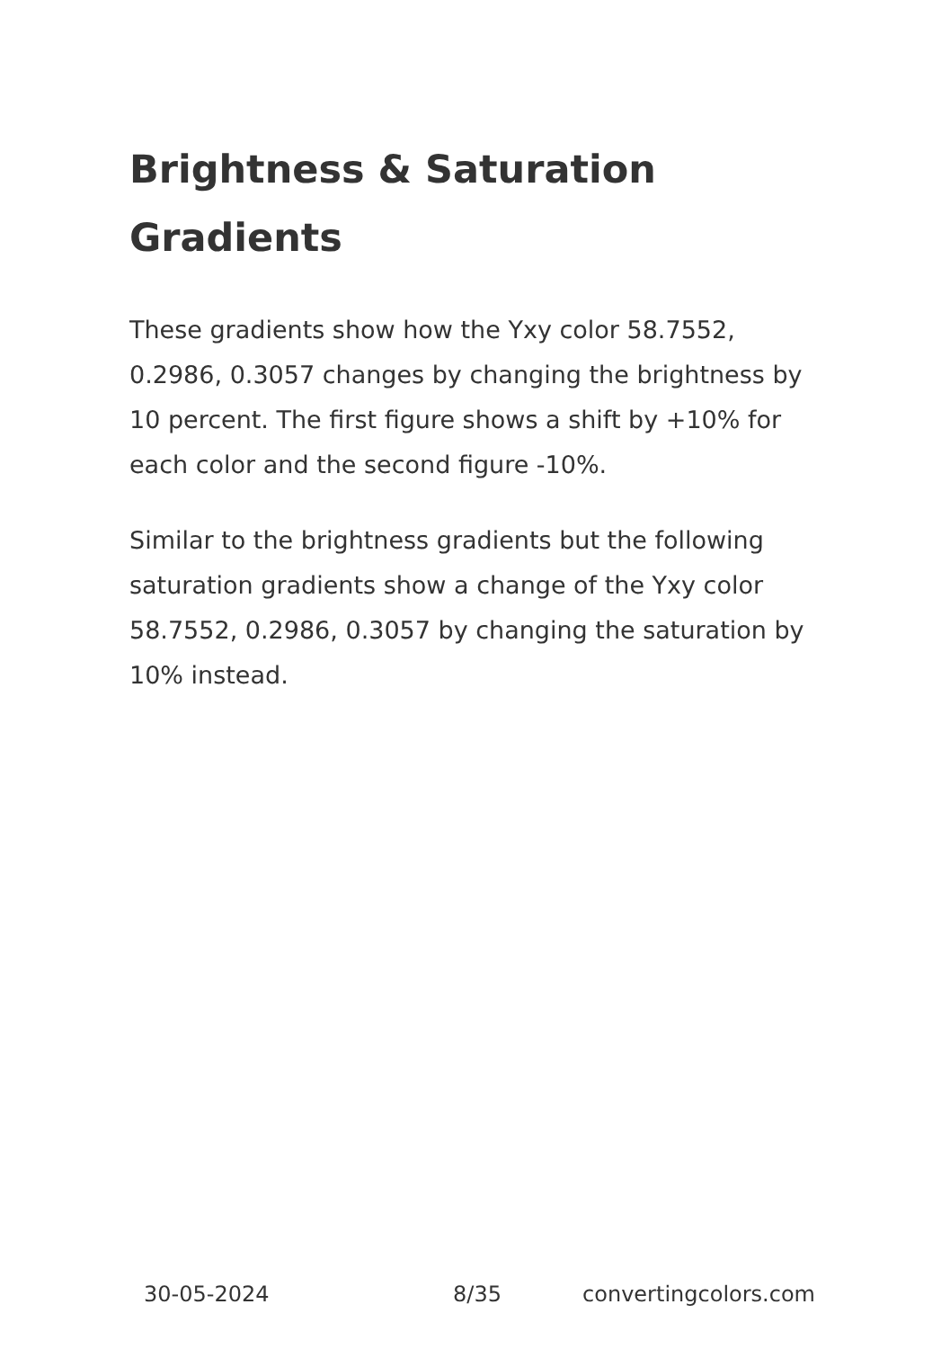Brightness & Saturation Gradients
These gradients show how the Yxy color 58.7552, 0.2986, 0.3057 changes by changing the brightness by 10 percent. The first figure shows a shift by +10% for each color and the second figure -10%.
Similar to the brightness gradients but the following saturation gradients show a change of the Yxy color 58.7552, 0.2986, 0.3057 by changing the saturation by 10% instead.
30-05-2024 8/35 convertingcolors.com